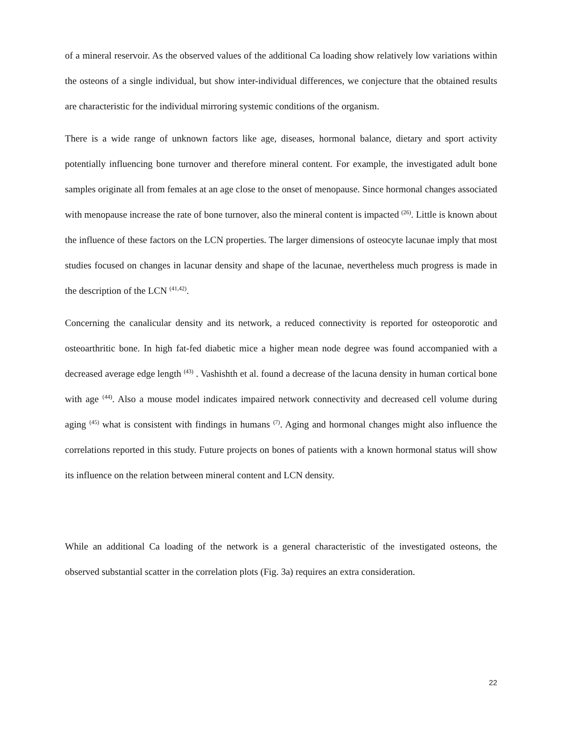of a mineral reservoir. As the observed values of the additional Ca loading show relatively low variations within the osteons of a single individual, but show inter-individual differences, we conjecture that the obtained results are characteristic for the individual mirroring systemic conditions of the organism.
There is a wide range of unknown factors like age, diseases, hormonal balance, dietary and sport activity potentially influencing bone turnover and therefore mineral content. For example, the investigated adult bone samples originate all from females at an age close to the onset of menopause. Since hormonal changes associated with menopause increase the rate of bone turnover, also the mineral content is impacted <sup>(26)</sup>. Little is known about the influence of these factors on the LCN properties. The larger dimensions of osteocyte lacunae imply that most studies focused on changes in lacunar density and shape of the lacunae, nevertheless much progress is made in the description of the LCN <sup>(41,42)</sup>.
Concerning the canalicular density and its network, a reduced connectivity is reported for osteoporotic and osteoarthritic bone. In high fat-fed diabetic mice a higher mean node degree was found accompanied with a decreased average edge length <sup>(43)</sup> . Vashishth et al. found a decrease of the lacuna density in human cortical bone with age <sup>(44)</sup>. Also a mouse model indicates impaired network connectivity and decreased cell volume during aging <sup>(45)</sup> what is consistent with findings in humans <sup>(7)</sup>. Aging and hormonal changes might also influence the correlations reported in this study. Future projects on bones of patients with a known hormonal status will show its influence on the relation between mineral content and LCN density.
While an additional Ca loading of the network is a general characteristic of the investigated osteons, the observed substantial scatter in the correlation plots (Fig. 3a) requires an extra consideration.
22